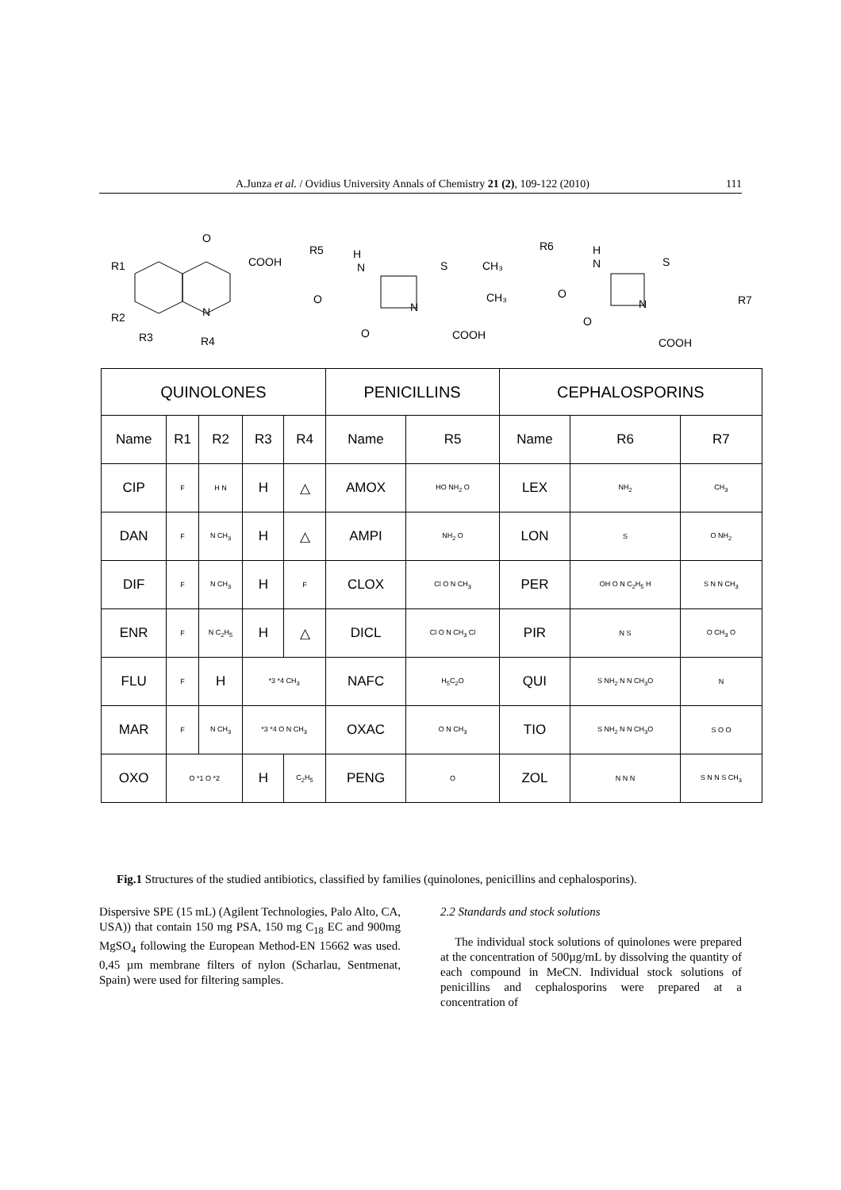A.Junza et al. / Ovidius University Annals of Chemistry 21 (2), 109-122 (2010) 111
R1
R2
R3
R4
O
N
COOH
R5
H
N
O
O
N
S
CH₃
CH₃
COOH
R6
H
N
O
O
N
S
R7
COOH
| QUINOLONES | | | | | PENICILLINS | | CEPHALOSPORINS | | |
| --- | --- | --- | --- | --- | --- | --- | --- | --- | --- |
| Name | R1 | R2 | R3 | R4 | Name | R5 | Name | R6 | R7 |
| CIP | F | H N | H | △ | AMOX | HO NH<sub>2</sub> O | LEX | NH<sub>2</sub> | CH<sub>3</sub> |
| DAN | F | N CH<sub>3</sub> | H | △ | AMPI | NH<sub>2</sub> O | LON | S | O NH<sub>2</sub> |
| DIF | F | N CH<sub>3</sub> | H | F | CLOX | Cl O N CH<sub>3</sub> | PER | OH O N C<sub>2</sub>H<sub>5</sub> H | S N N CH<sub>3</sub> |
| ENR | F | N C<sub>2</sub>H<sub>5</sub> | H | △ | DICL | Cl O N CH<sub>3</sub> Cl | PIR | N S | O CH<sub>3</sub> O |
| FLU | F | H | *3 *4 CH<sub>3</sub> | | NAFC | H<sub>5</sub>C<sub>2</sub>O | QUI | S NH<sub>2</sub> N N CH<sub>3</sub>O | N |
| MAR | F | N CH<sub>3</sub> | *3 *4 O N CH<sub>3</sub> | | OXAC | O N CH<sub>3</sub> | TIO | S NH<sub>2</sub> N N CH<sub>3</sub>O | S O O |
| OXO | O *1 O *2 | | H | C<sub>2</sub>H<sub>5</sub> | PENG | O | ZOL | N N N | S N N S CH<sub>3</sub> |
Fig.1 Structures of the studied antibiotics, classified by families (quinolones, penicillins and cephalosporins).
Dispersive SPE (15 mL) (Agilent Technologies, Palo Alto, CA, USA)) that contain 150 mg PSA, 150 mg C<sub>18</sub> EC and 900mg MgSO<sub>4</sub> following the European Method-EN 15662 was used. 0,45 µm membrane filters of nylon (Scharlau, Sentmenat, Spain) were used for filtering samples.
2.2 Standards and stock solutions
The individual stock solutions of quinolones were prepared at the concentration of 500µg/mL by dissolving the quantity of each compound in MeCN. Individual stock solutions of penicillins and cephalosporins were prepared at a concentration of